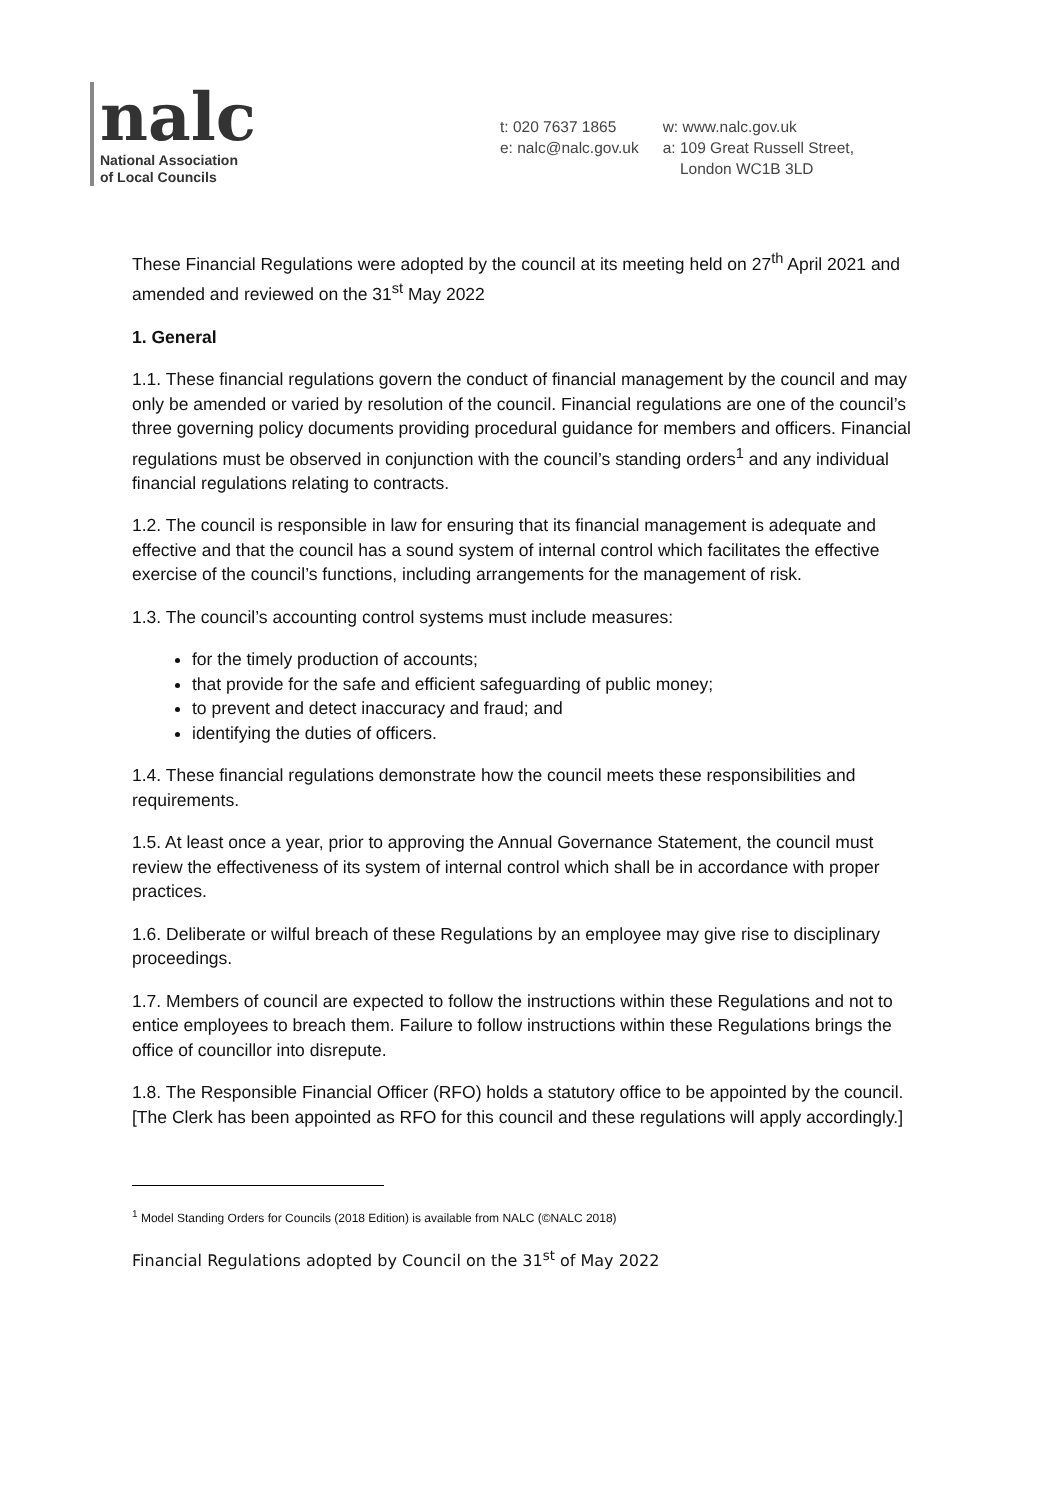nalc
National Association
of Local Councils
t: 020 7637 1865
e: nalc@nalc.gov.uk
w: www.nalc.gov.uk
a: 109 Great Russell Street,
London WC1B 3LD
These Financial Regulations were adopted by the council at its meeting held on 27<sup>th</sup> April 2021 and amended and reviewed on the 31<sup>st</sup> May 2022
1. General
1.1. These financial regulations govern the conduct of financial management by the council and may only be amended or varied by resolution of the council. Financial regulations are one of the council’s three governing policy documents providing procedural guidance for members and officers. Financial regulations must be observed in conjunction with the council’s standing orders<sup>1</sup> and any individual financial regulations relating to contracts.
1.2. The council is responsible in law for ensuring that its financial management is adequate and effective and that the council has a sound system of internal control which facilitates the effective exercise of the council’s functions, including arrangements for the management of risk.
1.3. The council’s accounting control systems must include measures:
for the timely production of accounts;
that provide for the safe and efficient safeguarding of public money;
to prevent and detect inaccuracy and fraud; and
identifying the duties of officers.
1.4. These financial regulations demonstrate how the council meets these responsibilities and requirements.
1.5. At least once a year, prior to approving the Annual Governance Statement, the council must review the effectiveness of its system of internal control which shall be in accordance with proper practices.
1.6. Deliberate or wilful breach of these Regulations by an employee may give rise to disciplinary proceedings.
1.7. Members of council are expected to follow the instructions within these Regulations and not to entice employees to breach them. Failure to follow instructions within these Regulations brings the office of councillor into disrepute.
1.8. The Responsible Financial Officer (RFO) holds a statutory office to be appointed by the council. [The Clerk has been appointed as RFO for this council and these regulations will apply accordingly.]
<sup>1</sup> Model Standing Orders for Councils (2018 Edition) is available from NALC (©NALC 2018)
Financial Regulations adopted by Council on the 31<sup>st</sup> of May 2022